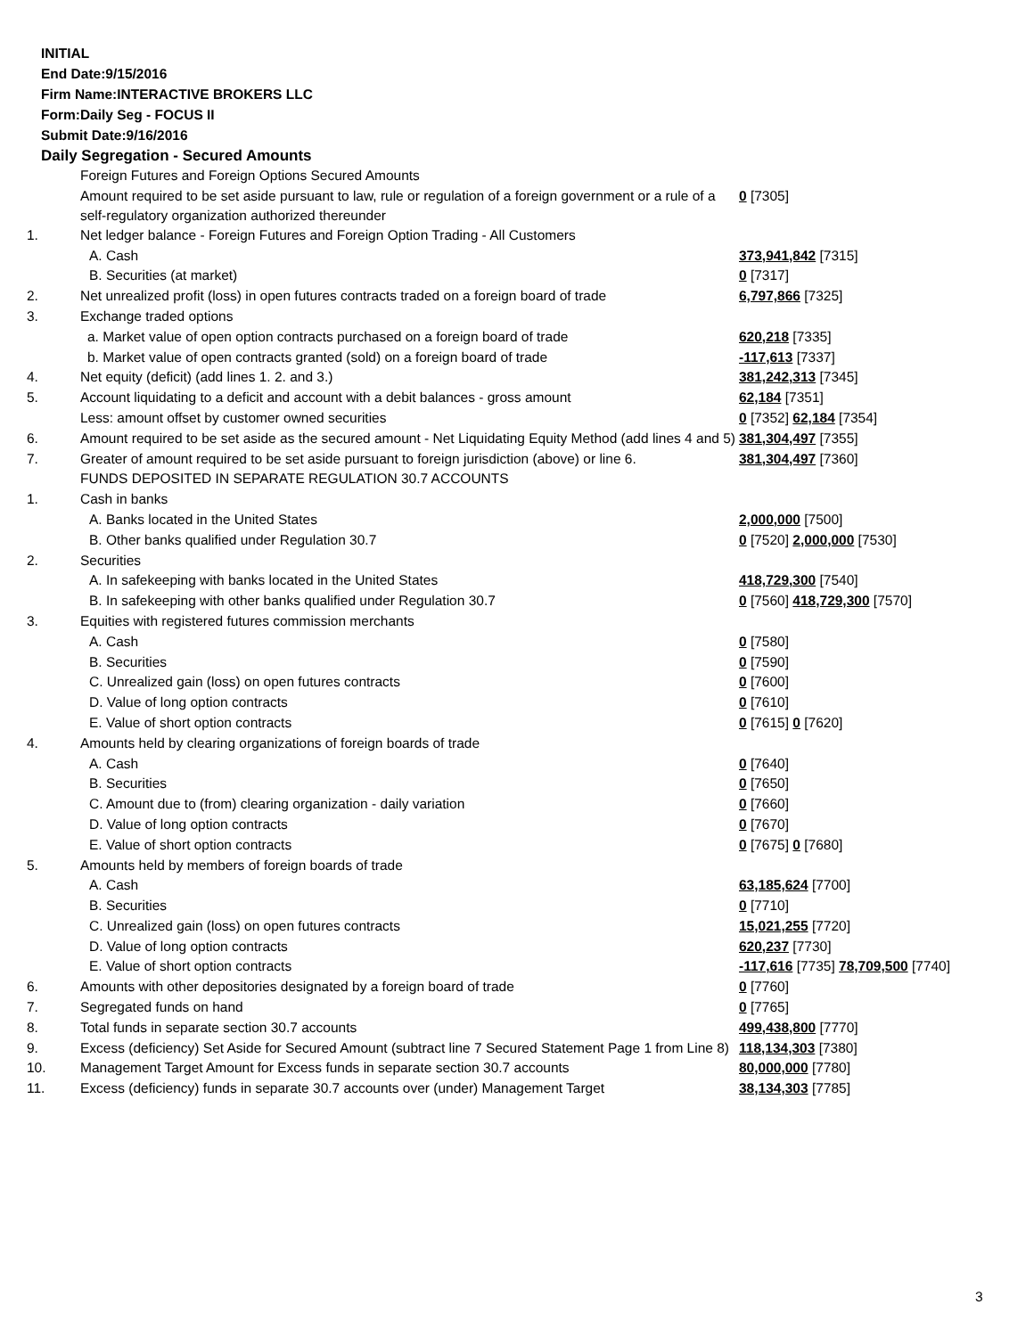INITIAL
End Date:9/15/2016
Firm Name:INTERACTIVE BROKERS LLC
Form:Daily Seg - FOCUS II
Submit Date:9/16/2016
Daily Segregation - Secured Amounts
| | Foreign Futures and Foreign Options Secured Amounts | |
| | Amount required to be set aside pursuant to law, rule or regulation of a foreign government or a rule of a self-regulatory organization authorized thereunder | 0 [7305] |
| 1. | Net ledger balance - Foreign Futures and Foreign Option Trading - All Customers | |
| | A. Cash | 373,941,842 [7315] |
| | B. Securities (at market) | 0 [7317] |
| 2. | Net unrealized profit (loss) in open futures contracts traded on a foreign board of trade | 6,797,866 [7325] |
| 3. | Exchange traded options | |
| | a. Market value of open option contracts purchased on a foreign board of trade | 620,218 [7335] |
| | b. Market value of open contracts granted (sold) on a foreign board of trade | -117,613 [7337] |
| 4. | Net equity (deficit) (add lines 1. 2. and 3.) | 381,242,313 [7345] |
| 5. | Account liquidating to a deficit and account with a debit balances - gross amount | 62,184 [7351] |
| | Less: amount offset by customer owned securities | 0 [7352] 62,184 [7354] |
| 6. | Amount required to be set aside as the secured amount - Net Liquidating Equity Method (add lines 4 and 5) | 381,304,497 [7355] |
| 7. | Greater of amount required to be set aside pursuant to foreign jurisdiction (above) or line 6. | 381,304,497 [7360] |
| | FUNDS DEPOSITED IN SEPARATE REGULATION 30.7 ACCOUNTS | |
| 1. | Cash in banks | |
| | A. Banks located in the United States | 2,000,000 [7500] |
| | B. Other banks qualified under Regulation 30.7 | 0 [7520] 2,000,000 [7530] |
| 2. | Securities | |
| | A. In safekeeping with banks located in the United States | 418,729,300 [7540] |
| | B. In safekeeping with other banks qualified under Regulation 30.7 | 0 [7560] 418,729,300 [7570] |
| 3. | Equities with registered futures commission merchants | |
| | A. Cash | 0 [7580] |
| | B. Securities | 0 [7590] |
| | C. Unrealized gain (loss) on open futures contracts | 0 [7600] |
| | D. Value of long option contracts | 0 [7610] |
| | E. Value of short option contracts | 0 [7615] 0 [7620] |
| 4. | Amounts held by clearing organizations of foreign boards of trade | |
| | A. Cash | 0 [7640] |
| | B. Securities | 0 [7650] |
| | C. Amount due to (from) clearing organization - daily variation | 0 [7660] |
| | D. Value of long option contracts | 0 [7670] |
| | E. Value of short option contracts | 0 [7675] 0 [7680] |
| 5. | Amounts held by members of foreign boards of trade | |
| | A. Cash | 63,185,624 [7700] |
| | B. Securities | 0 [7710] |
| | C. Unrealized gain (loss) on open futures contracts | 15,021,255 [7720] |
| | D. Value of long option contracts | 620,237 [7730] |
| | E. Value of short option contracts | -117,616 [7735] 78,709,500 [7740] |
| 6. | Amounts with other depositories designated by a foreign board of trade | 0 [7760] |
| 7. | Segregated funds on hand | 0 [7765] |
| 8. | Total funds in separate section 30.7 accounts | 499,438,800 [7770] |
| 9. | Excess (deficiency) Set Aside for Secured Amount (subtract line 7 Secured Statement Page 1 from Line 8) | 118,134,303 [7380] |
| 10. | Management Target Amount for Excess funds in separate section 30.7 accounts | 80,000,000 [7780] |
| 11. | Excess (deficiency) funds in separate 30.7 accounts over (under) Management Target | 38,134,303 [7785] |
3